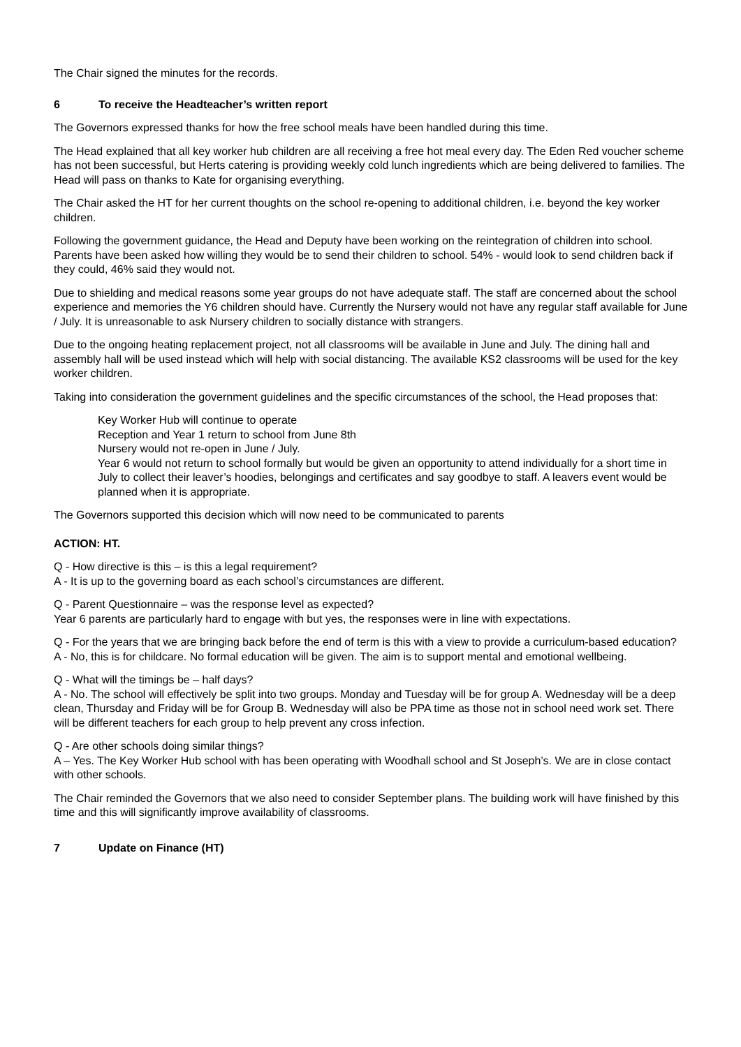The Chair signed the minutes for the records.
6 To receive the Headteacher’s written report
The Governors expressed thanks for how the free school meals have been handled during this time.
The Head explained that all key worker hub children are all receiving a free hot meal every day. The Eden Red voucher scheme has not been successful, but Herts catering is providing weekly cold lunch ingredients which are being delivered to families. The Head will pass on thanks to Kate for organising everything.
The Chair asked the HT for her current thoughts on the school re-opening to additional children, i.e. beyond the key worker children.
Following the government guidance, the Head and Deputy have been working on the reintegration of children into school. Parents have been asked how willing they would be to send their children to school. 54% - would look to send children back if they could, 46% said they would not.
Due to shielding and medical reasons some year groups do not have adequate staff. The staff are concerned about the school experience and memories the Y6 children should have. Currently the Nursery would not have any regular staff available for June / July. It is unreasonable to ask Nursery children to socially distance with strangers.
Due to the ongoing heating replacement project, not all classrooms will be available in June and July. The dining hall and assembly hall will be used instead which will help with social distancing. The available KS2 classrooms will be used for the key worker children.
Taking into consideration the government guidelines and the specific circumstances of the school, the Head proposes that:
Key Worker Hub will continue to operate
Reception and Year 1 return to school from June 8th
Nursery would not re-open in June / July.
Year 6 would not return to school formally but would be given an opportunity to attend individually for a short time in July to collect their leaver’s hoodies, belongings and certificates and say goodbye to staff. A leavers event would be planned when it is appropriate.
The Governors supported this decision which will now need to be communicated to parents
ACTION: HT.
Q - How directive is this – is this a legal requirement?
A - It is up to the governing board as each school’s circumstances are different.
Q - Parent Questionnaire – was the response level as expected?
Year 6 parents are particularly hard to engage with but yes, the responses were in line with expectations.
Q - For the years that we are bringing back before the end of term is this with a view to provide a curriculum-based education?
A - No, this is for childcare. No formal education will be given. The aim is to support mental and emotional wellbeing.
Q - What will the timings be – half days?
A - No. The school will effectively be split into two groups. Monday and Tuesday will be for group A. Wednesday will be a deep clean, Thursday and Friday will be for Group B. Wednesday will also be PPA time as those not in school need work set. There will be different teachers for each group to help prevent any cross infection.
Q - Are other schools doing similar things?
A – Yes. The Key Worker Hub school with has been operating with Woodhall school and St Joseph’s. We are in close contact with other schools.
The Chair reminded the Governors that we also need to consider September plans. The building work will have finished by this time and this will significantly improve availability of classrooms.
7 Update on Finance (HT)